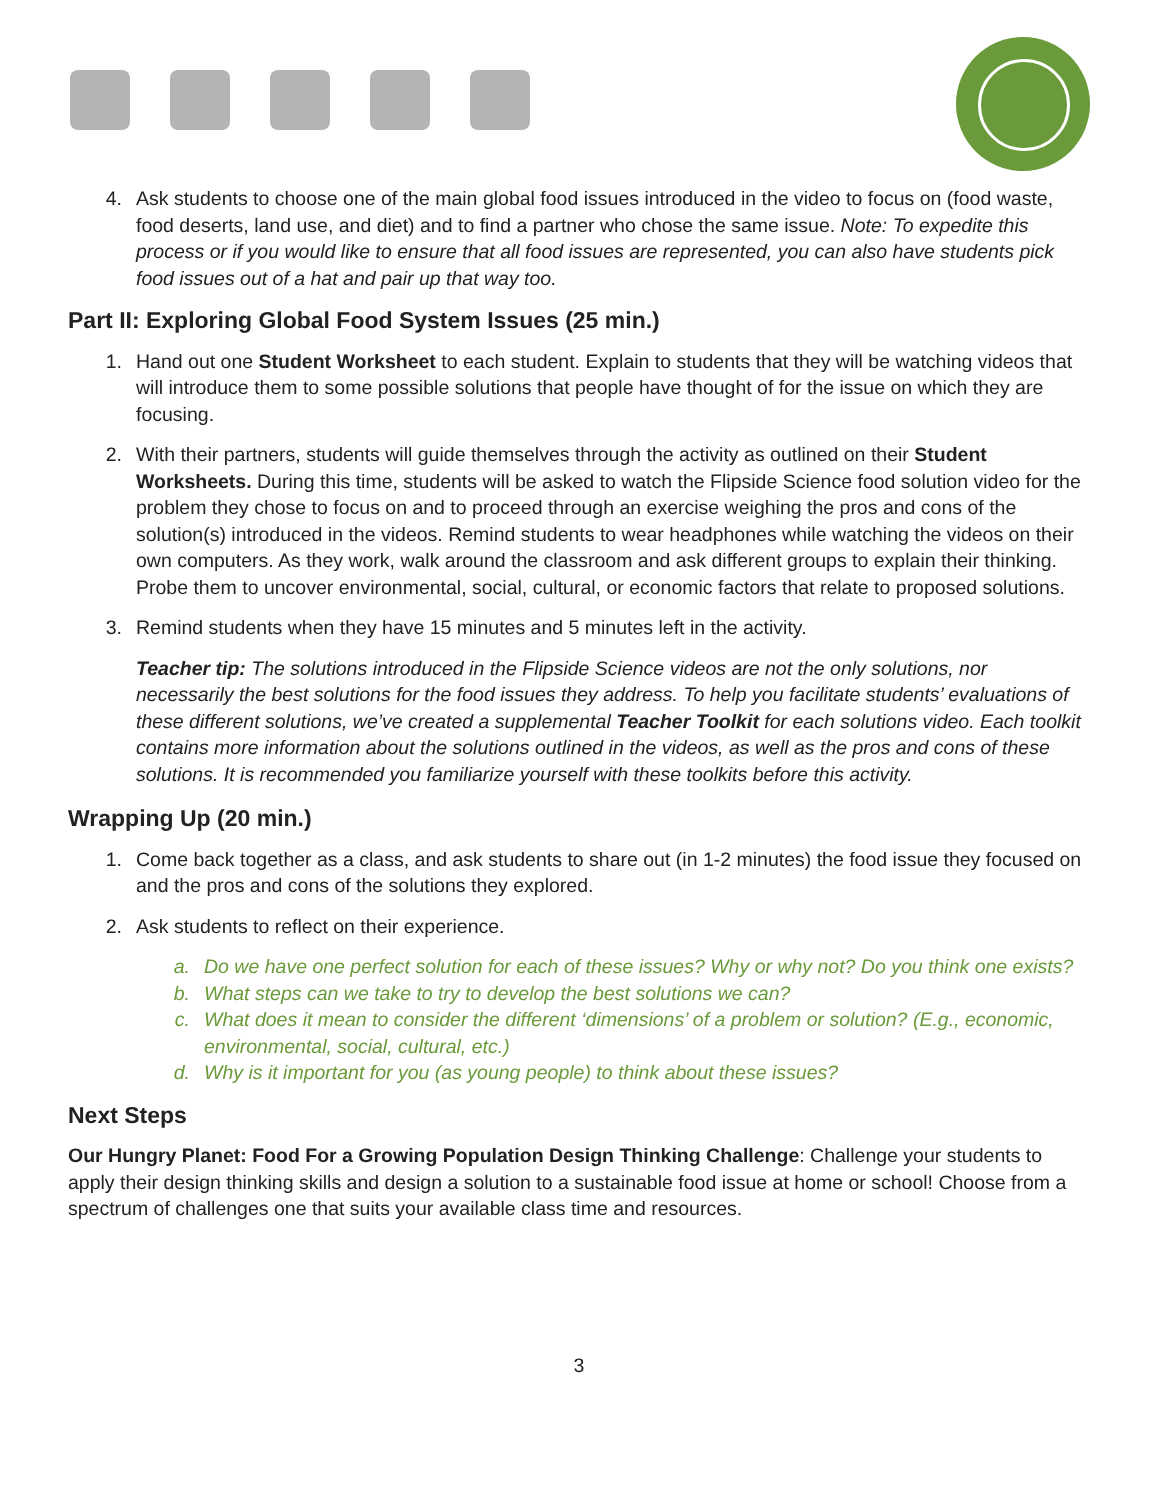4. Ask students to choose one of the main global food issues introduced in the video to focus on (food waste, food deserts, land use, and diet) and to find a partner who chose the same issue. Note: To expedite this process or if you would like to ensure that all food issues are represented, you can also have students pick food issues out of a hat and pair up that way too.
Part II: Exploring Global Food System Issues (25 min.)
1. Hand out one Student Worksheet to each student. Explain to students that they will be watching videos that will introduce them to some possible solutions that people have thought of for the issue on which they are focusing.
2. With their partners, students will guide themselves through the activity as outlined on their Student Worksheets. During this time, students will be asked to watch the Flipside Science food solution video for the problem they chose to focus on and to proceed through an exercise weighing the pros and cons of the solution(s) introduced in the videos. Remind students to wear headphones while watching the videos on their own computers. As they work, walk around the classroom and ask different groups to explain their thinking. Probe them to uncover environmental, social, cultural, or economic factors that relate to proposed solutions.
3. Remind students when they have 15 minutes and 5 minutes left in the activity.
Teacher tip: The solutions introduced in the Flipside Science videos are not the only solutions, nor necessarily the best solutions for the food issues they address. To help you facilitate students’ evaluations of these different solutions, we’ve created a supplemental Teacher Toolkit for each solutions video. Each toolkit contains more information about the solutions outlined in the videos, as well as the pros and cons of these solutions. It is recommended you familiarize yourself with these toolkits before this activity.
Wrapping Up (20 min.)
1. Come back together as a class, and ask students to share out (in 1-2 minutes) the food issue they focused on and the pros and cons of the solutions they explored.
2. Ask students to reflect on their experience.
a. Do we have one perfect solution for each of these issues? Why or why not? Do you think one exists?
b. What steps can we take to try to develop the best solutions we can?
c. What does it mean to consider the different ‘dimensions’ of a problem or solution? (E.g., economic, environmental, social, cultural, etc.)
d. Why is it important for you (as young people) to think about these issues?
Next Steps
Our Hungry Planet: Food For a Growing Population Design Thinking Challenge: Challenge your students to apply their design thinking skills and design a solution to a sustainable food issue at home or school! Choose from a spectrum of challenges one that suits your available class time and resources.
3